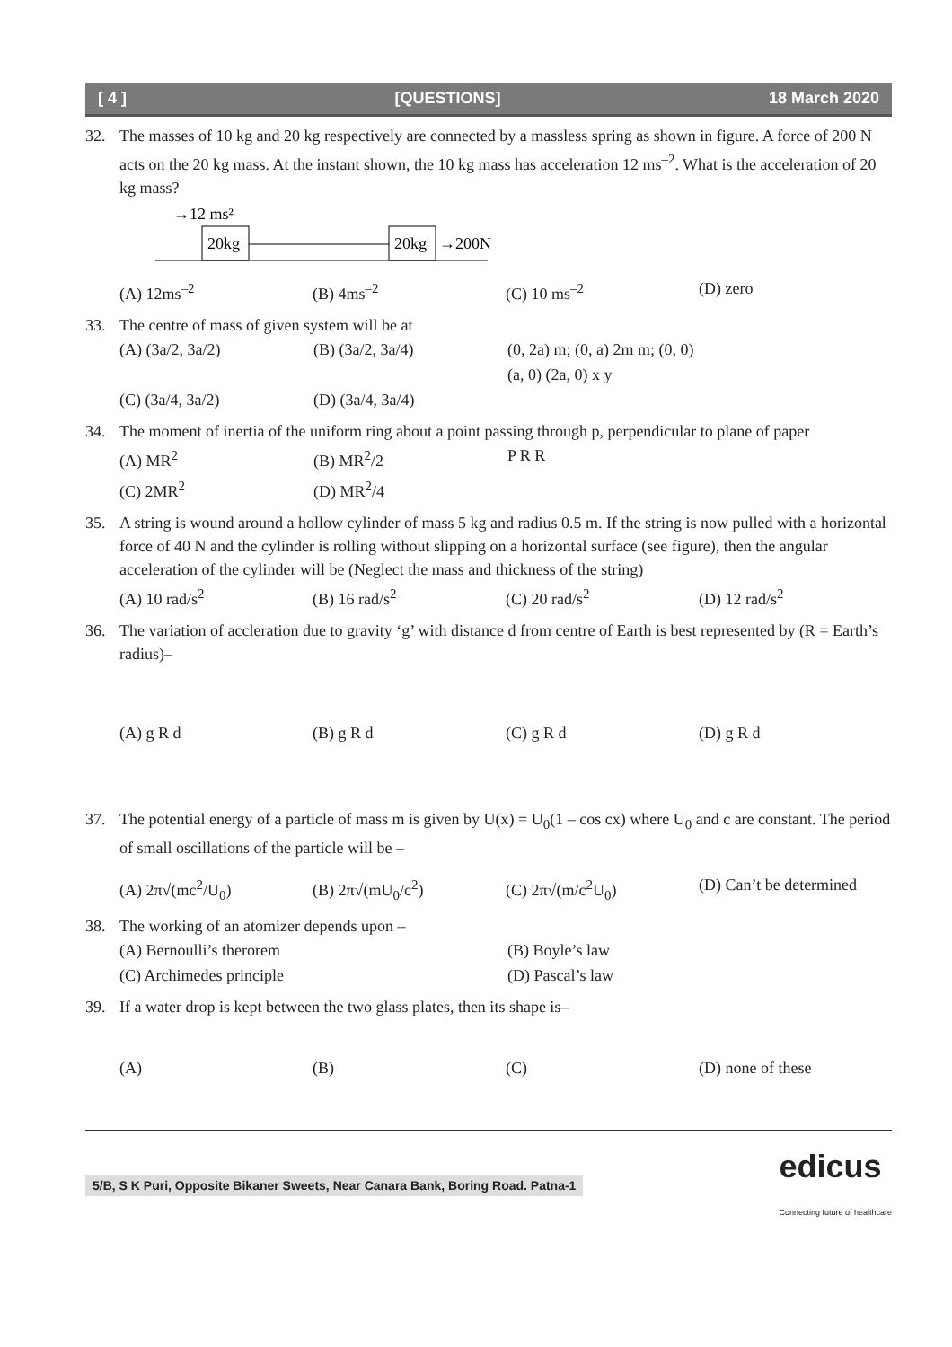[ 4 ] [QUESTIONS] 18 March 2020
32. The masses of 10 kg and 20 kg respectively are connected by a massless spring as shown in figure. A force of 200 N acts on the 20 kg mass. At the instant shown, the 10 kg mass has acceleration 12 ms<sup>–2</sup>. What is the acceleration of 20 kg mass?
→12 ms²
20kg
20kg
→200N
(A) 12ms<sup>–2</sup> (B) 4ms<sup>–2</sup> (C) 10 ms<sup>–2</sup> (D) zero
33. The centre of mass of given system will be at
(A) (3a/2, 3a/2) (B) (3a/2, 3a/4) (0, 2a) m; (0, a) 2m m; (0, 0) (a, 0) (2a, 0) x y
(C) (3a/4, 3a/2) (D) (3a/4, 3a/4)
34. The moment of inertia of the uniform ring about a point passing through p, perpendicular to plane of paper
(A) MR<sup>2</sup> (B) MR<sup>2</sup>/2 P R R
(C) 2MR<sup>2</sup> (D) MR<sup>2</sup>/4
35. A string is wound around a hollow cylinder of mass 5 kg and radius 0.5 m. If the string is now pulled with a horizontal force of 40 N and the cylinder is rolling without slipping on a horizontal surface (see figure), then the angular acceleration of the cylinder will be (Neglect the mass and thickness of the string)
(A) 10 rad/s<sup>2</sup> (B) 16 rad/s<sup>2</sup> (C) 20 rad/s<sup>2</sup> (D) 12 rad/s<sup>2</sup>
36. The variation of accleration due to gravity ‘g’ with distance d from centre of Earth is best represented by (R = Earth’s radius)–
(A) g R d (B) g R d (C) g R d (D) g R d
37. The potential energy of a particle of mass m is given by U(x) = U<sub>0</sub>(1 – cos cx) where U<sub>0</sub> and c are constant. The period of small oscillations of the particle will be –
(A) 2π√(mc<sup>2</sup>/U<sub>0</sub>) (B) 2π√(mU<sub>0</sub>/c<sup>2</sup>) (C) 2π√(m/c<sup>2</sup>U<sub>0</sub>) (D) Can’t be determined
38. The working of an atomizer depends upon –
(A) Bernoulli’s therorem (B) Boyle’s law
(C) Archimedes principle (D) Pascal’s law
39. If a water drop is kept between the two glass plates, then its shape is–
(A) (B) (C) (D) none of these
5/B, S K Puri, Opposite Bikaner Sweets, Near Canara Bank, Boring Road. Patna-1 edicus
Connecting future of healthcare